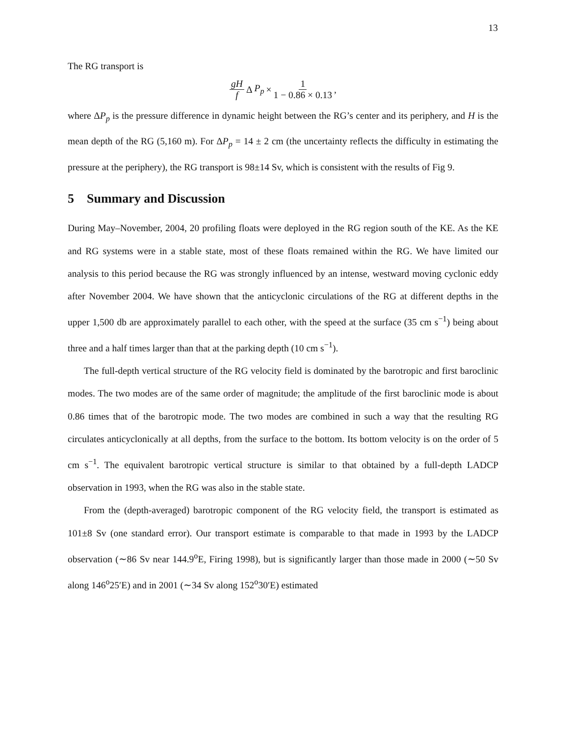13
The RG transport is
gH f Δ P<sub>p</sub> × 1 1 − 0.86 × 0.13,
where ΔP<sub>p</sub> is the pressure difference in dynamic height between the RG’s center and its periphery, and H is the mean depth of the RG (5,160 m). For ΔP<sub>p</sub> = 14 ± 2 cm (the uncertainty reflects the difficulty in estimating the pressure at the periphery), the RG transport is 98±14 Sv, which is consistent with the results of Fig 9.
5 Summary and Discussion
During May–November, 2004, 20 profiling floats were deployed in the RG region south of the KE. As the KE and RG systems were in a stable state, most of these floats remained within the RG. We have limited our analysis to this period because the RG was strongly influenced by an intense, westward moving cyclonic eddy after November 2004. We have shown that the anticyclonic circulations of the RG at different depths in the upper 1,500 db are approximately parallel to each other, with the speed at the surface (35 cm s<sup>−1</sup>) being about three and a half times larger than that at the parking depth (10 cm s<sup>−1</sup>).
The full-depth vertical structure of the RG velocity field is dominated by the barotropic and first baroclinic modes. The two modes are of the same order of magnitude; the amplitude of the first baroclinic mode is about 0.86 times that of the barotropic mode. The two modes are combined in such a way that the resulting RG circulates anticyclonically at all depths, from the surface to the bottom. Its bottom velocity is on the order of 5 cm s<sup>−1</sup>. The equivalent barotropic vertical structure is similar to that obtained by a full-depth LADCP observation in 1993, when the RG was also in the stable state.
From the (depth-averaged) barotropic component of the RG velocity field, the transport is estimated as 101±8 Sv (one standard error). Our transport estimate is comparable to that made in 1993 by the LADCP observation (∼86 Sv near 144.9<sup>o</sup>E, Firing 1998), but is significantly larger than those made in 2000 (∼50 Sv along 146<sup>o</sup>25′E) and in 2001 (∼34 Sv along 152<sup>o</sup>30′E) estimated